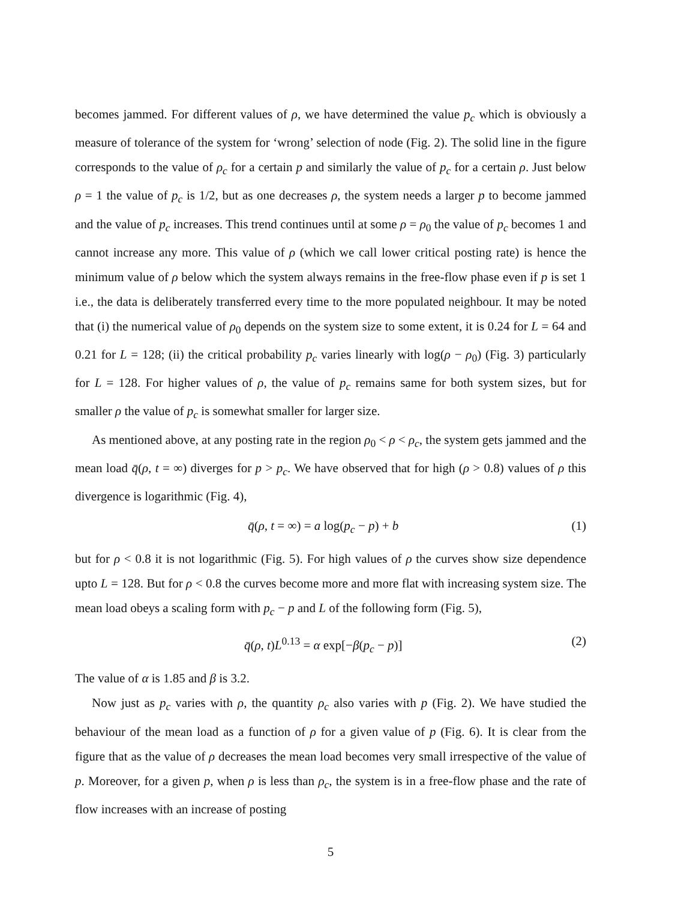becomes jammed. For different values of ρ, we have determined the value p<sub>c</sub> which is obviously a measure of tolerance of the system for ‘wrong’ selection of node (Fig. 2). The solid line in the figure corresponds to the value of ρ<sub>c</sub> for a certain p and similarly the value of p<sub>c</sub> for a certain ρ. Just below ρ = 1 the value of p<sub>c</sub> is 1/2, but as one decreases ρ, the system needs a larger p to become jammed and the value of p<sub>c</sub> increases. This trend continues until at some ρ = ρ<sub>0</sub> the value of p<sub>c</sub> becomes 1 and cannot increase any more. This value of ρ (which we call lower critical posting rate) is hence the minimum value of ρ below which the system always remains in the free-flow phase even if p is set 1 i.e., the data is deliberately transferred every time to the more populated neighbour. It may be noted that (i) the numerical value of ρ<sub>0</sub> depends on the system size to some extent, it is 0.24 for L = 64 and 0.21 for L = 128; (ii) the critical probability p<sub>c</sub> varies linearly with log(ρ − ρ<sub>0</sub>) (Fig. 3) particularly for L = 128. For higher values of ρ, the value of p<sub>c</sub> remains same for both system sizes, but for smaller ρ the value of p<sub>c</sub> is somewhat smaller for larger size.
As mentioned above, at any posting rate in the region ρ<sub>0</sub> < ρ < ρ<sub>c</sub>, the system gets jammed and the mean load q̄(ρ, t = ∞) diverges for p > p<sub>c</sub>. We have observed that for high (ρ > 0.8) values of ρ this divergence is logarithmic (Fig. 4),
q̄(ρ, t = ∞) = a log(p<sub>c</sub> − p) + b (1)
but for ρ < 0.8 it is not logarithmic (Fig. 5). For high values of ρ the curves show size dependence upto L = 128. But for ρ < 0.8 the curves become more and more flat with increasing system size. The mean load obeys a scaling form with p<sub>c</sub> − p and L of the following form (Fig. 5),
q̄(ρ, t)L<sup>0.13</sup> = α exp[−β(p<sub>c</sub> − p)] (2)
The value of α is 1.85 and β is 3.2.
Now just as p<sub>c</sub> varies with ρ, the quantity ρ<sub>c</sub> also varies with p (Fig. 2). We have studied the behaviour of the mean load as a function of ρ for a given value of p (Fig. 6). It is clear from the figure that as the value of ρ decreases the mean load becomes very small irrespective of the value of p. Moreover, for a given p, when ρ is less than ρ<sub>c</sub>, the system is in a free-flow phase and the rate of flow increases with an increase of posting
5